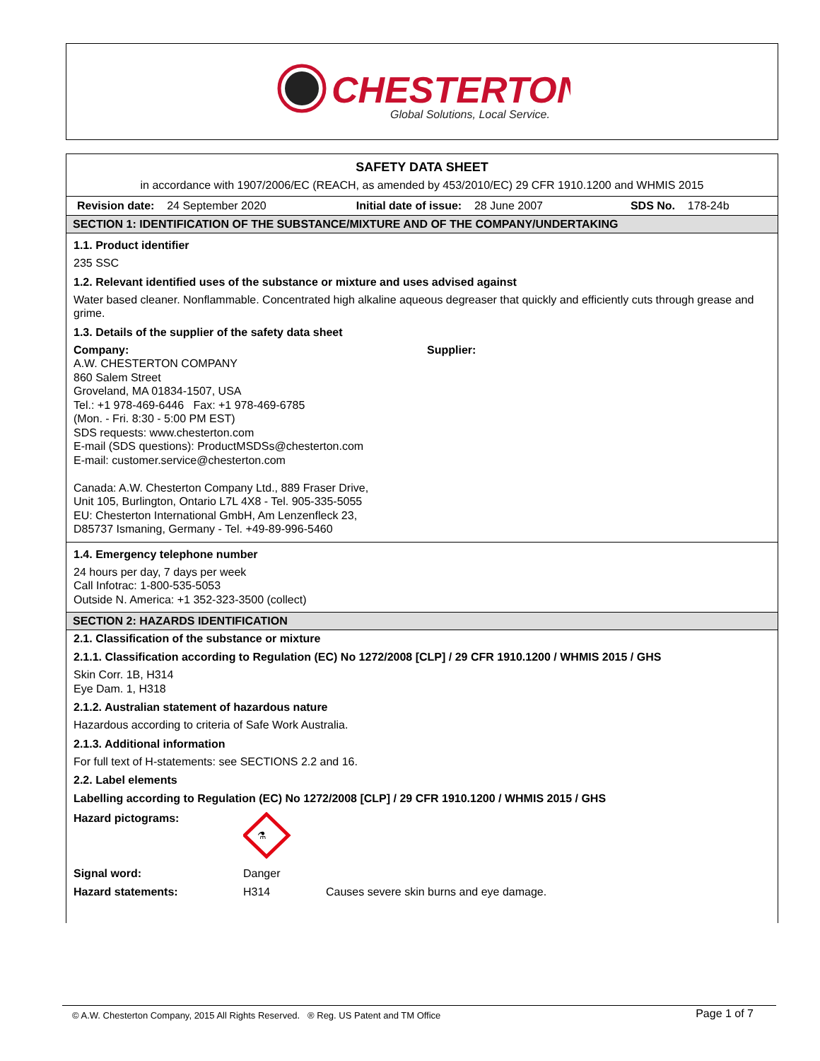CHESTERTON
Global Solutions, Local Service.
SAFETY DATA SHEET
in accordance with 1907/2006/EC (REACH, as amended by 453/2010/EC) 29 CFR 1910.1200 and WHMIS 2015
| Revision date: 24 September 2020 | Initial date of issue: 28 June 2007 | SDS No. 178-24b |
SECTION 1: IDENTIFICATION OF THE SUBSTANCE/MIXTURE AND OF THE COMPANY/UNDERTAKING
1.1. Product identifier
235 SSC
1.2. Relevant identified uses of the substance or mixture and uses advised against
Water based cleaner. Nonflammable. Concentrated high alkaline aqueous degreaser that quickly and efficiently cuts through grease and grime.
1.3. Details of the supplier of the safety data sheet
Company:
A.W. CHESTERTON COMPANY
860 Salem Street
Groveland, MA 01834-1507, USA
Tel.: +1 978-469-6446 Fax: +1 978-469-6785
(Mon. - Fri. 8:30 - 5:00 PM EST)
SDS requests: www.chesterton.com
E-mail (SDS questions): ProductMSDSs@chesterton.com
E-mail: customer.service@chesterton.com
Canada: A.W. Chesterton Company Ltd., 889 Fraser Drive,
Unit 105, Burlington, Ontario L7L 4X8 - Tel. 905-335-5055
EU: Chesterton International GmbH, Am Lenzenfleck 23,
D85737 Ismaning, Germany - Tel. +49-89-996-5460
Supplier:
1.4. Emergency telephone number
24 hours per day, 7 days per week
Call Infotrac: 1-800-535-5053
Outside N. America: +1 352-323-3500 (collect)
SECTION 2: HAZARDS IDENTIFICATION
2.1. Classification of the substance or mixture
2.1.1. Classification according to Regulation (EC) No 1272/2008 [CLP] / 29 CFR 1910.1200 / WHMIS 2015 / GHS
Skin Corr. 1B, H314
Eye Dam. 1, H318
2.1.2. Australian statement of hazardous nature
Hazardous according to criteria of Safe Work Australia.
2.1.3. Additional information
For full text of H-statements: see SECTIONS 2.2 and 16.
2.2. Label elements
Labelling according to Regulation (EC) No 1272/2008 [CLP] / 29 CFR 1910.1200 / WHMIS 2015 / GHS
| Hazard pictograms: | ⚗ | |
| Signal word: | Danger | |
| Hazard statements: | H314 | Causes severe skin burns and eye damage. |
© A.W. Chesterton Company, 2015 All Rights Reserved. ® Reg. US Patent and TM Office Page 1 of 7